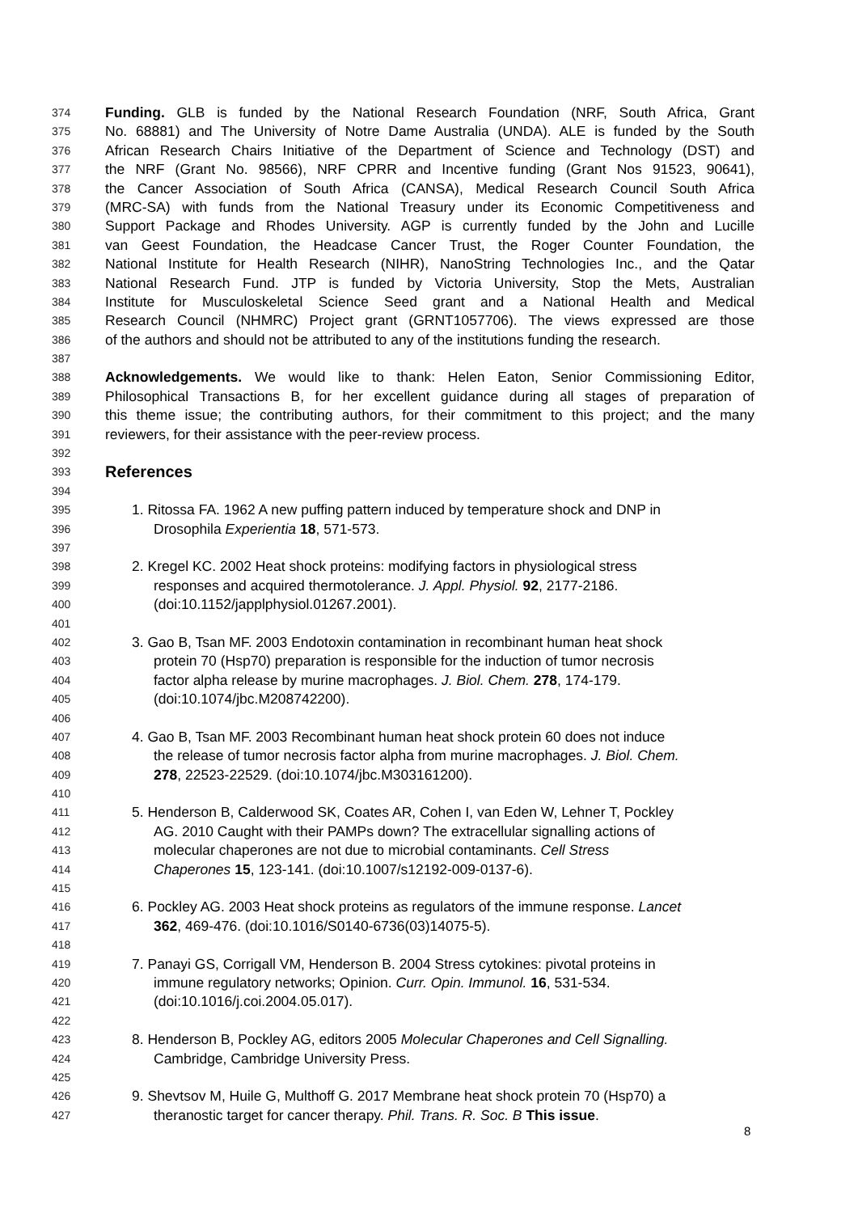374 Funding. GLB is funded by the National Research Foundation (NRF, South Africa, Grant
375 No. 68881) and The University of Notre Dame Australia (UNDA). ALE is funded by the South
376 African Research Chairs Initiative of the Department of Science and Technology (DST) and
377 the NRF (Grant No. 98566), NRF CPRR and Incentive funding (Grant Nos 91523, 90641),
378 the Cancer Association of South Africa (CANSA), Medical Research Council South Africa
379 (MRC-SA) with funds from the National Treasury under its Economic Competitiveness and
380 Support Package and Rhodes University. AGP is currently funded by the John and Lucille
381 van Geest Foundation, the Headcase Cancer Trust, the Roger Counter Foundation, the
382 National Institute for Health Research (NIHR), NanoString Technologies Inc., and the Qatar
383 National Research Fund. JTP is funded by Victoria University, Stop the Mets, Australian
384 Institute for Musculoskeletal Science Seed grant and a National Health and Medical
385 Research Council (NHMRC) Project grant (GRNT1057706). The views expressed are those
386 of the authors and should not be attributed to any of the institutions funding the research.
387
388 Acknowledgements. We would like to thank: Helen Eaton, Senior Commissioning Editor,
389 Philosophical Transactions B, for her excellent guidance during all stages of preparation of
390 this theme issue; the contributing authors, for their commitment to this project; and the many
391 reviewers, for their assistance with the peer-review process.
392
393 References
394
395 1. Ritossa FA. 1962 A new puffing pattern induced by temperature shock and DNP in
396 Drosophila Experientia 18, 571-573.
397
398 2. Kregel KC. 2002 Heat shock proteins: modifying factors in physiological stress
399 responses and acquired thermotolerance. J. Appl. Physiol. 92, 2177-2186.
400 (doi:10.1152/japplphysiol.01267.2001).
401
402 3. Gao B, Tsan MF. 2003 Endotoxin contamination in recombinant human heat shock
403 protein 70 (Hsp70) preparation is responsible for the induction of tumor necrosis
404 factor alpha release by murine macrophages. J. Biol. Chem. 278, 174-179.
405 (doi:10.1074/jbc.M208742200).
406
407 4. Gao B, Tsan MF. 2003 Recombinant human heat shock protein 60 does not induce
408 the release of tumor necrosis factor alpha from murine macrophages. J. Biol. Chem.
409 278, 22523-22529. (doi:10.1074/jbc.M303161200).
410
411 5. Henderson B, Calderwood SK, Coates AR, Cohen I, van Eden W, Lehner T, Pockley
412 AG. 2010 Caught with their PAMPs down? The extracellular signalling actions of
413 molecular chaperones are not due to microbial contaminants. Cell Stress
414 Chaperones 15, 123-141. (doi:10.1007/s12192-009-0137-6).
415
416 6. Pockley AG. 2003 Heat shock proteins as regulators of the immune response. Lancet
417 362, 469-476. (doi:10.1016/S0140-6736(03)14075-5).
418
419 7. Panayi GS, Corrigall VM, Henderson B. 2004 Stress cytokines: pivotal proteins in
420 immune regulatory networks; Opinion. Curr. Opin. Immunol. 16, 531-534.
421 (doi:10.1016/j.coi.2004.05.017).
422
423 8. Henderson B, Pockley AG, editors 2005 Molecular Chaperones and Cell Signalling.
424 Cambridge, Cambridge University Press.
425
426 9. Shevtsov M, Huile G, Multhoff G. 2017 Membrane heat shock protein 70 (Hsp70) a
427 theranostic target for cancer therapy. Phil. Trans. R. Soc. B This issue.
8